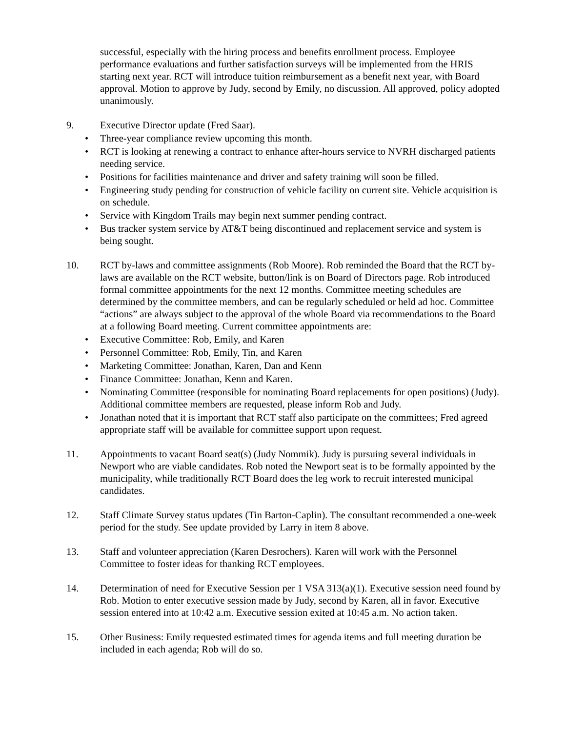successful, especially with the hiring process and benefits enrollment process. Employee performance evaluations and further satisfaction surveys will be implemented from the HRIS starting next year. RCT will introduce tuition reimbursement as a benefit next year, with Board approval. Motion to approve by Judy, second by Emily, no discussion. All approved, policy adopted unanimously.
9. Executive Director update (Fred Saar).
• Three-year compliance review upcoming this month.
• RCT is looking at renewing a contract to enhance after-hours service to NVRH discharged patients needing service.
• Positions for facilities maintenance and driver and safety training will soon be filled.
• Engineering study pending for construction of vehicle facility on current site. Vehicle acquisition is on schedule.
• Service with Kingdom Trails may begin next summer pending contract.
• Bus tracker system service by AT&T being discontinued and replacement service and system is being sought.
10. RCT by-laws and committee assignments (Rob Moore). Rob reminded the Board that the RCT by-laws are available on the RCT website, button/link is on Board of Directors page. Rob introduced formal committee appointments for the next 12 months. Committee meeting schedules are determined by the committee members, and can be regularly scheduled or held ad hoc. Committee “actions” are always subject to the approval of the whole Board via recommendations to the Board at a following Board meeting. Current committee appointments are:
• Executive Committee: Rob, Emily, and Karen
• Personnel Committee: Rob, Emily, Tin, and Karen
• Marketing Committee: Jonathan, Karen, Dan and Kenn
• Finance Committee: Jonathan, Kenn and Karen.
• Nominating Committee (responsible for nominating Board replacements for open positions) (Judy). Additional committee members are requested, please inform Rob and Judy.
• Jonathan noted that it is important that RCT staff also participate on the committees; Fred agreed appropriate staff will be available for committee support upon request.
11. Appointments to vacant Board seat(s) (Judy Nommik). Judy is pursuing several individuals in Newport who are viable candidates. Rob noted the Newport seat is to be formally appointed by the municipality, while traditionally RCT Board does the leg work to recruit interested municipal candidates.
12. Staff Climate Survey status updates (Tin Barton-Caplin). The consultant recommended a one-week period for the study. See update provided by Larry in item 8 above.
13. Staff and volunteer appreciation (Karen Desrochers). Karen will work with the Personnel Committee to foster ideas for thanking RCT employees.
14. Determination of need for Executive Session per 1 VSA 313(a)(1). Executive session need found by Rob. Motion to enter executive session made by Judy, second by Karen, all in favor. Executive session entered into at 10:42 a.m. Executive session exited at 10:45 a.m. No action taken.
15. Other Business: Emily requested estimated times for agenda items and full meeting duration be included in each agenda; Rob will do so.